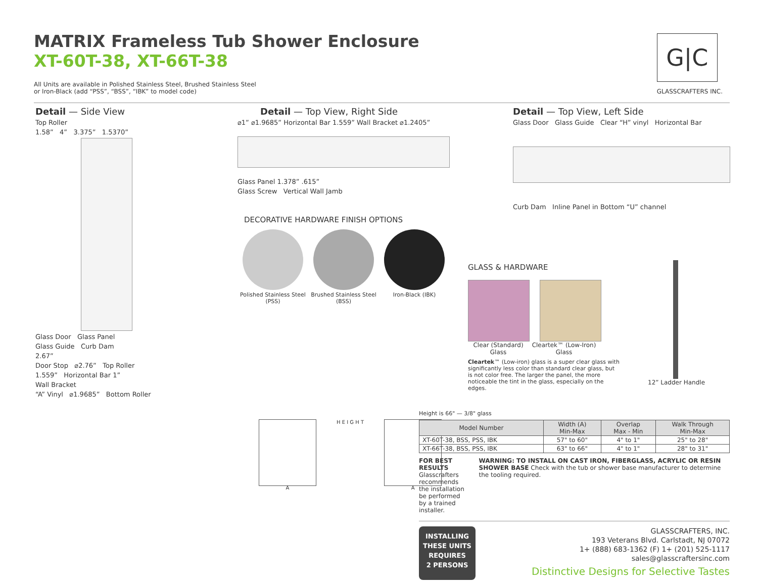MATRIX Frameless Tub Shower Enclosure
XT-60T-38, XT-66T-38
All Units are available in Polished Stainless Steel, Brushed Stainless Steel
or Iron-Black (add “PSS”, “BSS”, “IBK” to model code)
G|C
GLASSCRAFTERS INC.
Detail — Side View
Top Roller
1.58” 4” 3.375” 1.5370”
Glass Door Glass Panel
Glass Guide Curb Dam
2.67”
Door Stop ⌀2.76” Top Roller
1.559” Horizontal Bar 1”
Wall Bracket
“A” Vinyl ⌀1.9685” Bottom Roller
Detail — Top View, Right Side
⌀1” ⌀1.9685” Horizontal Bar 1.559” Wall Bracket ⌀1.2405”
Glass Panel 1.378” .615”
Glass Screw Vertical Wall Jamb
DECORATIVE HARDWARE FINISH OPTIONS
Polished Stainless Steel (PSS)
Brushed Stainless Steel (BSS)
Iron-Black (IBK)
Detail — Top View, Left Side
Glass Door Glass Guide Clear “H” vinyl Horizontal Bar
Curb Dam Inline Panel in Bottom “U” channel
GLASS & HARDWARE
Clear (Standard) Glass
Cleartek™ (Low-Iron) Glass
Cleartek™ (Low-iron) glass is a super clear glass with significantly less color than standard clear glass, but is not color free. The larger the panel, the more noticeable the tint in the glass, especially on the edges.
12” Ladder Handle
A
H E I G H T
A
Height is 66" — 3/8" glass
| Model Number | Width (A) Min-Max | Overlap Max - Min | Walk Through Min-Max |
| --- | --- | --- | --- |
| XT-60T-38, BSS, PSS, IBK | 57" to 60" | 4" to 1" | 25" to 28" |
| XT-66T-38, BSS, PSS, IBK | 63" to 66" | 4" to 1" | 28" to 31" |
FOR BEST RESULTS Glasscrafters recommends the installation be performed by a trained installer.
WARNING: TO INSTALL ON CAST IRON, FIBERGLASS, ACRYLIC OR RESIN SHOWER BASE Check with the tub or shower base manufacturer to determine the tooling required.
INSTALLING
THESE UNITS
REQUIRES
2 PERSONS
GLASSCRAFTERS, INC.
193 Veterans Blvd. Carlstadt, NJ 07072
1+ (888) 683-1362 (F) 1+ (201) 525-1117
sales@glasscraftersinc.com
Distinctive Designs for Selective Tastes